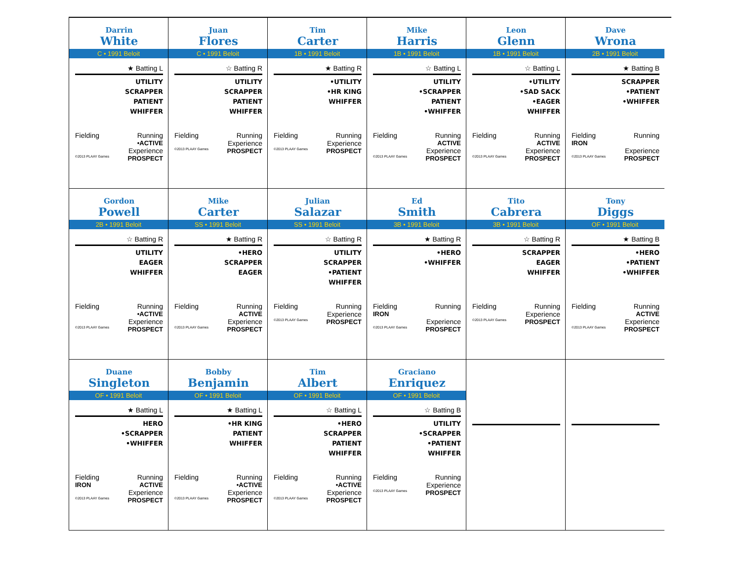Darrin
White
C • 1991 Beloit
★ Batting L
UTILITY
SCRAPPER
PATIENT
WHIFFER
Fielding Running
•ACTIVE
Experience
©2013 PLAAY Games PROSPECT
Juan
Flores
C • 1991 Beloit
☆ Batting R
UTILITY
SCRAPPER
PATIENT
WHIFFER
Fielding Running
Experience
©2013 PLAAY Games PROSPECT
Tim
Carter
1B • 1991 Beloit
★ Batting R
•UTILITY
•HR KING
WHIFFER
Fielding Running
Experience
©2013 PLAAY Games PROSPECT
Mike
Harris
1B • 1991 Beloit
☆ Batting L
UTILITY
•SCRAPPER
PATIENT
•WHIFFER
Fielding Running
ACTIVE
Experience
©2013 PLAAY Games PROSPECT
Leon
Glenn
1B • 1991 Beloit
☆ Batting L
•UTILITY
•SAD SACK
•EAGER
WHIFFER
Fielding Running
ACTIVE
Experience
©2013 PLAAY Games PROSPECT
Dave
Wrona
2B • 1991 Beloit
★ Batting B
SCRAPPER
•PATIENT
•WHIFFER
Fielding Running
IRON
Experience
©2013 PLAAY Games PROSPECT
Gordon
Powell
2B • 1991 Beloit
☆ Batting R
UTILITY
EAGER
WHIFFER
Fielding Running
•ACTIVE
Experience
©2013 PLAAY Games PROSPECT
Mike
Carter
SS • 1991 Beloit
★ Batting R
•HERO
SCRAPPER
EAGER
Fielding Running
ACTIVE
Experience
©2013 PLAAY Games PROSPECT
Julian
Salazar
SS • 1991 Beloit
☆ Batting R
UTILITY
SCRAPPER
•PATIENT
WHIFFER
Fielding Running
Experience
©2013 PLAAY Games PROSPECT
Ed
Smith
3B • 1991 Beloit
★ Batting R
•HERO
•WHIFFER
Fielding Running
IRON
Experience
©2013 PLAAY Games PROSPECT
Tito
Cabrera
3B • 1991 Beloit
☆ Batting R
SCRAPPER
EAGER
WHIFFER
Fielding Running
Experience
©2013 PLAAY Games PROSPECT
Tony
Diggs
OF • 1991 Beloit
★ Batting B
•HERO
•PATIENT
•WHIFFER
Fielding Running
ACTIVE
Experience
©2013 PLAAY Games PROSPECT
Duane
Singleton
OF • 1991 Beloit
★ Batting L
HERO
•SCRAPPER
•WHIFFER
Fielding Running
IRON ACTIVE
Experience
©2013 PLAAY Games PROSPECT
Bobby
Benjamin
OF • 1991 Beloit
★ Batting L
•HR KING
PATIENT
WHIFFER
Fielding Running
•ACTIVE
Experience
©2013 PLAAY Games PROSPECT
Tim
Albert
OF • 1991 Beloit
☆ Batting L
•HERO
SCRAPPER
PATIENT
WHIFFER
Fielding Running
•ACTIVE
Experience
©2013 PLAAY Games PROSPECT
Graciano
Enriquez
OF • 1991 Beloit
☆ Batting B
UTILITY
•SCRAPPER
•PATIENT
WHIFFER
Fielding Running
Experience
©2013 PLAAY Games PROSPECT